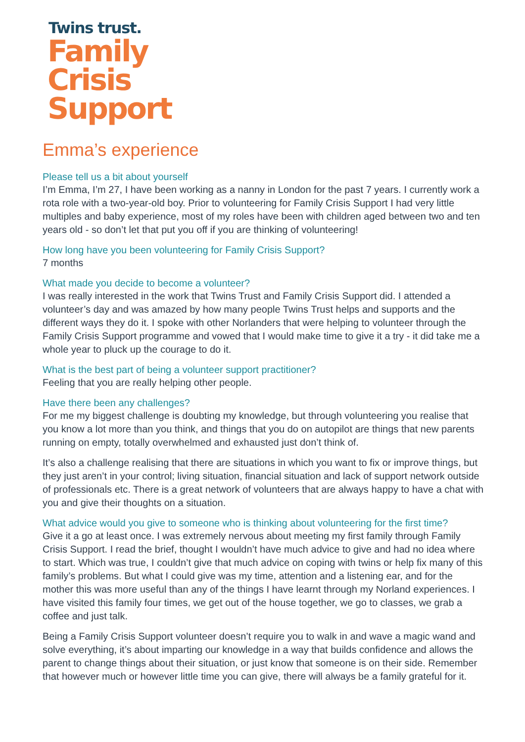Twins trust.
Family
Crisis
Support
Emma’s experience
Please tell us a bit about yourself
I’m Emma, I’m 27, I have been working as a nanny in London for the past 7 years. I currently work a rota role with a two-year-old boy. Prior to volunteering for Family Crisis Support I had very little multiples and baby experience, most of my roles have been with children aged between two and ten years old - so don’t let that put you off if you are thinking of volunteering!
How long have you been volunteering for Family Crisis Support?
7 months
What made you decide to become a volunteer?
I was really interested in the work that Twins Trust and Family Crisis Support did. I attended a volunteer’s day and was amazed by how many people Twins Trust helps and supports and the different ways they do it. I spoke with other Norlanders that were helping to volunteer through the Family Crisis Support programme and vowed that I would make time to give it a try - it did take me a whole year to pluck up the courage to do it.
What is the best part of being a volunteer support practitioner?
Feeling that you are really helping other people.
Have there been any challenges?
For me my biggest challenge is doubting my knowledge, but through volunteering you realise that you know a lot more than you think, and things that you do on autopilot are things that new parents running on empty, totally overwhelmed and exhausted just don’t think of.
It’s also a challenge realising that there are situations in which you want to fix or improve things, but they just aren’t in your control; living situation, financial situation and lack of support network outside of professionals etc. There is a great network of volunteers that are always happy to have a chat with you and give their thoughts on a situation.
What advice would you give to someone who is thinking about volunteering for the first time?
Give it a go at least once. I was extremely nervous about meeting my first family through Family Crisis Support. I read the brief, thought I wouldn’t have much advice to give and had no idea where to start. Which was true, I couldn’t give that much advice on coping with twins or help fix many of this family’s problems. But what I could give was my time, attention and a listening ear, and for the mother this was more useful than any of the things I have learnt through my Norland experiences. I have visited this family four times, we get out of the house together, we go to classes, we grab a coffee and just talk.
Being a Family Crisis Support volunteer doesn’t require you to walk in and wave a magic wand and solve everything, it’s about imparting our knowledge in a way that builds confidence and allows the parent to change things about their situation, or just know that someone is on their side. Remember that however much or however little time you can give, there will always be a family grateful for it.